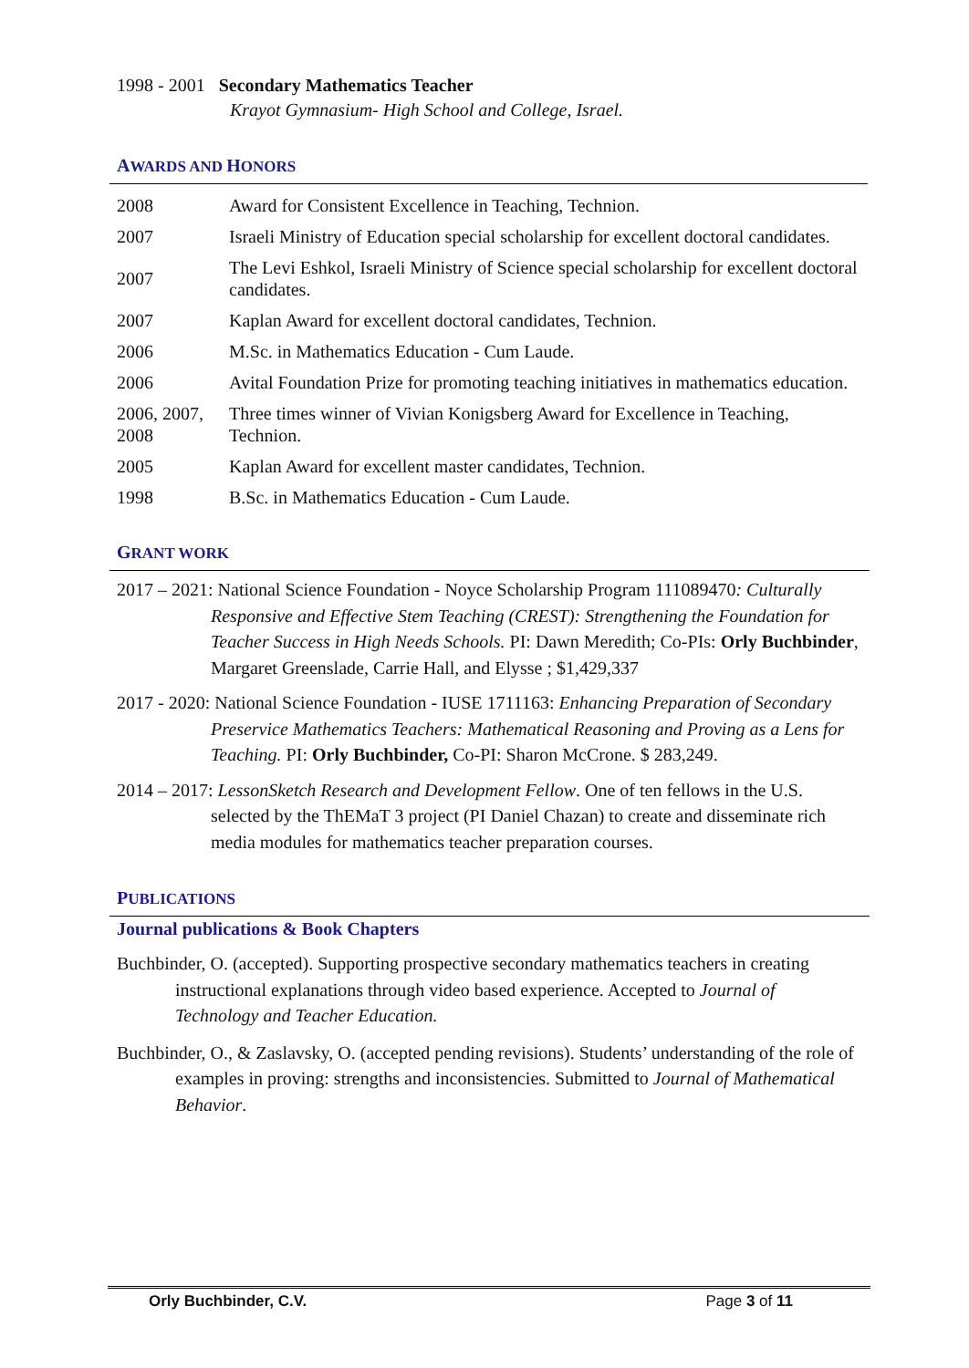1998 - 2001 Secondary Mathematics Teacher
Krayot Gymnasium- High School and College, Israel.
AWARDS AND HONORS
| 2008 | Award for Consistent Excellence in Teaching, Technion. |
| 2007 | Israeli Ministry of Education special scholarship for excellent doctoral candidates. |
| 2007 | The Levi Eshkol, Israeli Ministry of Science special scholarship for excellent doctoral candidates. |
| 2007 | Kaplan Award for excellent doctoral candidates, Technion. |
| 2006 | M.Sc. in Mathematics Education - Cum Laude. |
| 2006 | Avital Foundation Prize for promoting teaching initiatives in mathematics education. |
| 2006, 2007, 2008 | Three times winner of Vivian Konigsberg Award for Excellence in Teaching, Technion. |
| 2005 | Kaplan Award for excellent master candidates, Technion. |
| 1998 | B.Sc. in Mathematics Education - Cum Laude. |
GRANT WORK
2017 – 2021: National Science Foundation - Noyce Scholarship Program 111089470: Culturally Responsive and Effective Stem Teaching (CREST): Strengthening the Foundation for Teacher Success in High Needs Schools. PI: Dawn Meredith; Co-PIs: Orly Buchbinder, Margaret Greenslade, Carrie Hall, and Elysse ; $1,429,337
2017 - 2020: National Science Foundation - IUSE 1711163: Enhancing Preparation of Secondary Preservice Mathematics Teachers: Mathematical Reasoning and Proving as a Lens for Teaching. PI: Orly Buchbinder, Co-PI: Sharon McCrone. $ 283,249.
2014 – 2017: LessonSketch Research and Development Fellow. One of ten fellows in the U.S. selected by the ThEMaT 3 project (PI Daniel Chazan) to create and disseminate rich media modules for mathematics teacher preparation courses.
PUBLICATIONS
Journal publications & Book Chapters
Buchbinder, O. (accepted). Supporting prospective secondary mathematics teachers in creating instructional explanations through video based experience. Accepted to Journal of Technology and Teacher Education.
Buchbinder, O., & Zaslavsky, O. (accepted pending revisions). Students’ understanding of the role of examples in proving: strengths and inconsistencies. Submitted to Journal of Mathematical Behavior.
Orly Buchbinder, C.V. Page 3 of 11